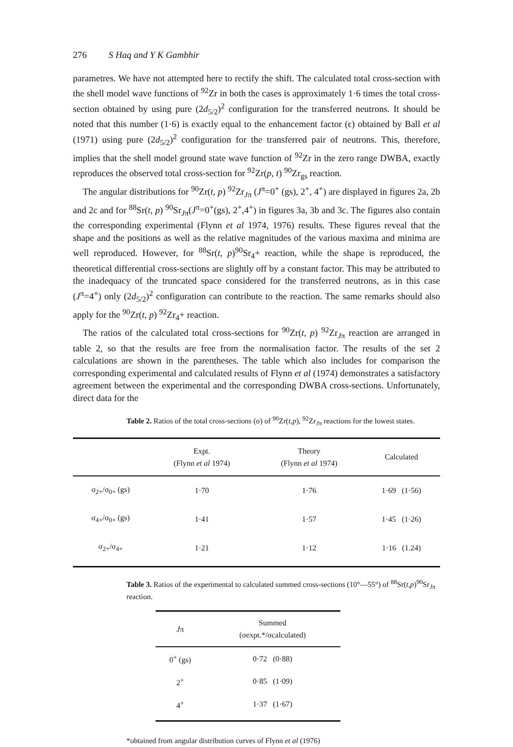276 S Haq and Y K Gambhir
parametres. We have not attempted here to rectify the shift. The calculated total cross-section with the shell model wave functions of <sup>92</sup>Zr in both the cases is approximately 1·6 times the total cross-section obtained by using pure (2d<sub>5/2</sub>)<sup>2</sup> configuration for the transferred neutrons. It should be noted that this number (1·6) is exactly equal to the enhancement factor (ϵ) obtained by Ball et al (1971) using pure (2d<sub>5/2</sub>)<sup>2</sup> configuration for the transferred pair of neutrons. This, therefore, implies that the shell model ground state wave function of <sup>92</sup>Zr in the zero range DWBA, exactly reproduces the observed total cross-section for <sup>92</sup>Zr(p, t) <sup>90</sup>Zr<sub>gs</sub> reaction.
The angular distributions for <sup>90</sup>Zr(t, p) <sup>92</sup>Zr<sub>Jπ</sub> (J<sup>π</sup>=0<sup>+</sup> (gs), 2<sup>+</sup>, 4<sup>+</sup>) are displayed in figures 2a, 2b and 2c and for <sup>88</sup>Sr(t, p) <sup>90</sup>Sr<sub>Jπ</sub>(J<sup>π</sup>=0<sup>+</sup>(gs), 2<sup>+</sup>,4<sup>+</sup>) in figures 3a, 3b and 3c. The figures also contain the corresponding experimental (Flynn et al 1974, 1976) results. These figures reveal that the shape and the positions as well as the relative magnitudes of the various maxima and minima are well reproduced. However, for <sup>88</sup>Sr(t, p)<sup>90</sup>Sr<sub>4</sub>+ reaction, while the shape is reproduced, the theoretical differential cross-sections are slightly off by a constant factor. This may be attributed to the inadequacy of the truncated space considered for the transferred neutrons, as in this case (J<sup>π</sup>=4<sup>+</sup>) only (2d<sub>5/2</sub>)<sup>2</sup> configuration can contribute to the reaction. The same remarks should also apply for the <sup>90</sup>Zr(t, p) <sup>92</sup>Zr<sub>4</sub>+ reaction.
The ratios of the calculated total cross-sections for <sup>90</sup>Zr(t, p) <sup>92</sup>Zr<sub>Jπ</sub> reaction are arranged in table 2, so that the results are free from the normalisation factor. The results of the set 2 calculations are shown in the parentheses. The table which also includes for comparison the corresponding experimental and calculated results of Flynn et al (1974) demonstrates a satisfactory agreement between the experimental and the corresponding DWBA cross-sections. Unfortunately, direct data for the
Table 2. Ratios of the total cross-sections (σ) of <sup>90</sup>Zr(t,p), <sup>92</sup>Zr<sub>Jπ</sub> reactions for the lowest states.
| | Expt. (Flynn et al 1974) | Theory (Flynn et al 1974) | Calculated |
| --- | --- | --- | --- |
| σ<sub>2+</sub>/σ<sub>0+</sub> (gs) | 1·70 | 1·76 | 1·69 (1·56) |
| σ<sub>4+</sub>/σ<sub>0+</sub> (gs) | 1·41 | 1·57 | 1·45 (1·26) |
| σ<sub>2+</sub>/σ<sub>4+</sub> | 1·21 | 1·12 | 1·16 (1.24) |
Table 3. Ratios of the experimental to calculated summed cross-sections (10°—55°) of <sup>88</sup>Sr(t,p)<sup>90</sup>Sr<sub>Jπ</sub> reaction.
| J π | Summed (σexpt.*/σcalculated) |
| --- | --- |
| 0<sup>+</sup> (gs) | 0·72 (0·88) |
| 2<sup>+</sup> | 0·85 (1·09) |
| 4<sup>+</sup> | 1·37 (1·67) |
*obtained from angular distribution curves of Flynn et al (1976)